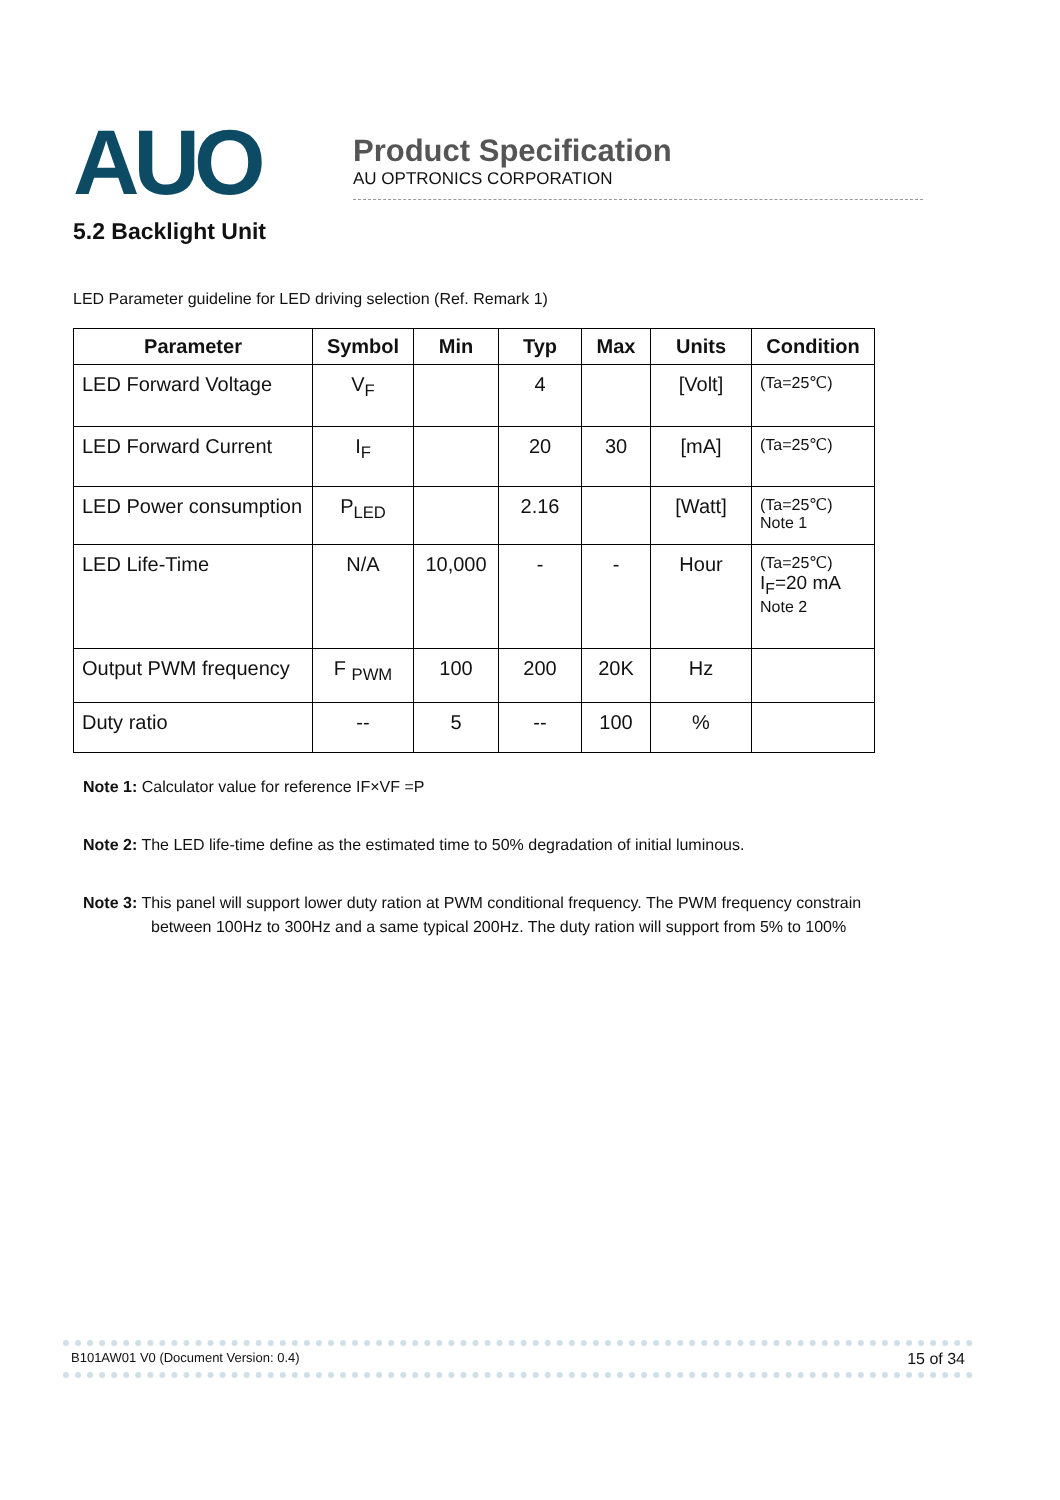AUO
Product Specification
AU OPTRONICS CORPORATION
5.2 Backlight Unit
LED Parameter guideline for LED driving selection (Ref. Remark 1)
| Parameter | Symbol | Min | Typ | Max | Units | Condition |
| --- | --- | --- | --- | --- | --- | --- |
| LED Forward Voltage | V<sub>F</sub> | | 4 | | [Volt] | (Ta=25℃) |
| LED Forward Current | I<sub>F</sub> | | 20 | 30 | [mA] | (Ta=25℃) |
| LED Power consumption | P<sub>LED</sub> | | 2.16 | | [Watt] | (Ta=25℃) Note 1 |
| LED Life-Time | N/A | 10,000 | - | - | Hour | (Ta=25℃) I<sub>F</sub>=20 mA Note 2 |
| Output PWM frequency | F <sub>PWM</sub> | 100 | 200 | 20K | Hz | |
| Duty ratio | -- | 5 | -- | 100 | % | |
Note 1: Calculator value for reference IF×VF =P
Note 2: The LED life-time define as the estimated time to 50% degradation of initial luminous.
Note 3: This panel will support lower duty ration at PWM conditional frequency. The PWM frequency constrain
between 100Hz to 300Hz and a same typical 200Hz. The duty ration will support from 5% to 100%
B101AW01 V0 (Document Version: 0.4) 15 of 34